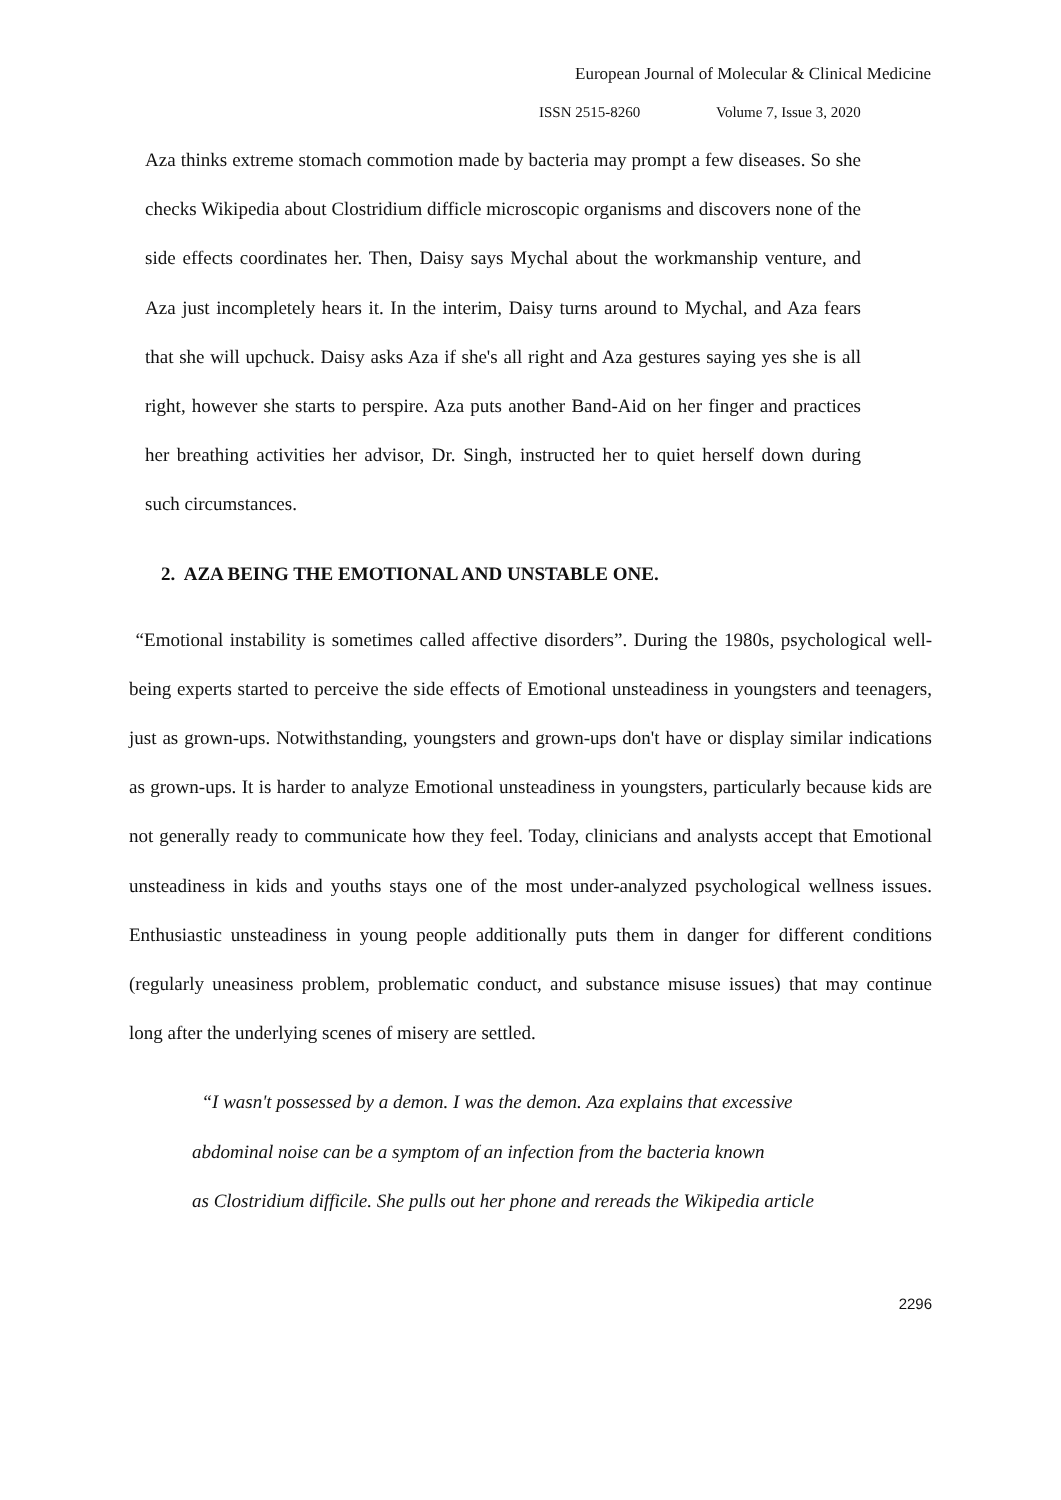European Journal of Molecular & Clinical Medicine
ISSN 2515-8260 Volume 7, Issue 3, 2020
Aza thinks extreme stomach commotion made by bacteria may prompt a few diseases. So she checks Wikipedia about Clostridium difficle microscopic organisms and discovers none of the side effects coordinates her. Then, Daisy says Mychal about the workmanship venture, and Aza just incompletely hears it. In the interim, Daisy turns around to Mychal, and Aza fears that she will upchuck. Daisy asks Aza if she's all right and Aza gestures saying yes she is all right, however she starts to perspire. Aza puts another Band-Aid on her finger and practices her breathing activities her advisor, Dr. Singh, instructed her to quiet herself down during such circumstances.
2. AZA BEING THE EMOTIONAL AND UNSTABLE ONE.
“Emotional instability is sometimes called affective disorders”. During the 1980s, psychological well-being experts started to perceive the side effects of Emotional unsteadiness in youngsters and teenagers, just as grown-ups. Notwithstanding, youngsters and grown-ups don't have or display similar indications as grown-ups. It is harder to analyze Emotional unsteadiness in youngsters, particularly because kids are not generally ready to communicate how they feel. Today, clinicians and analysts accept that Emotional unsteadiness in kids and youths stays one of the most under-analyzed psychological wellness issues. Enthusiastic unsteadiness in young people additionally puts them in danger for different conditions (regularly uneasiness problem, problematic conduct, and substance misuse issues) that may continue long after the underlying scenes of misery are settled.
“I wasn't possessed by a demon. I was the demon. Aza explains that excessive
abdominal noise can be a symptom of an infection from the bacteria known
as Clostridium difficile. She pulls out her phone and rereads the Wikipedia article
2296